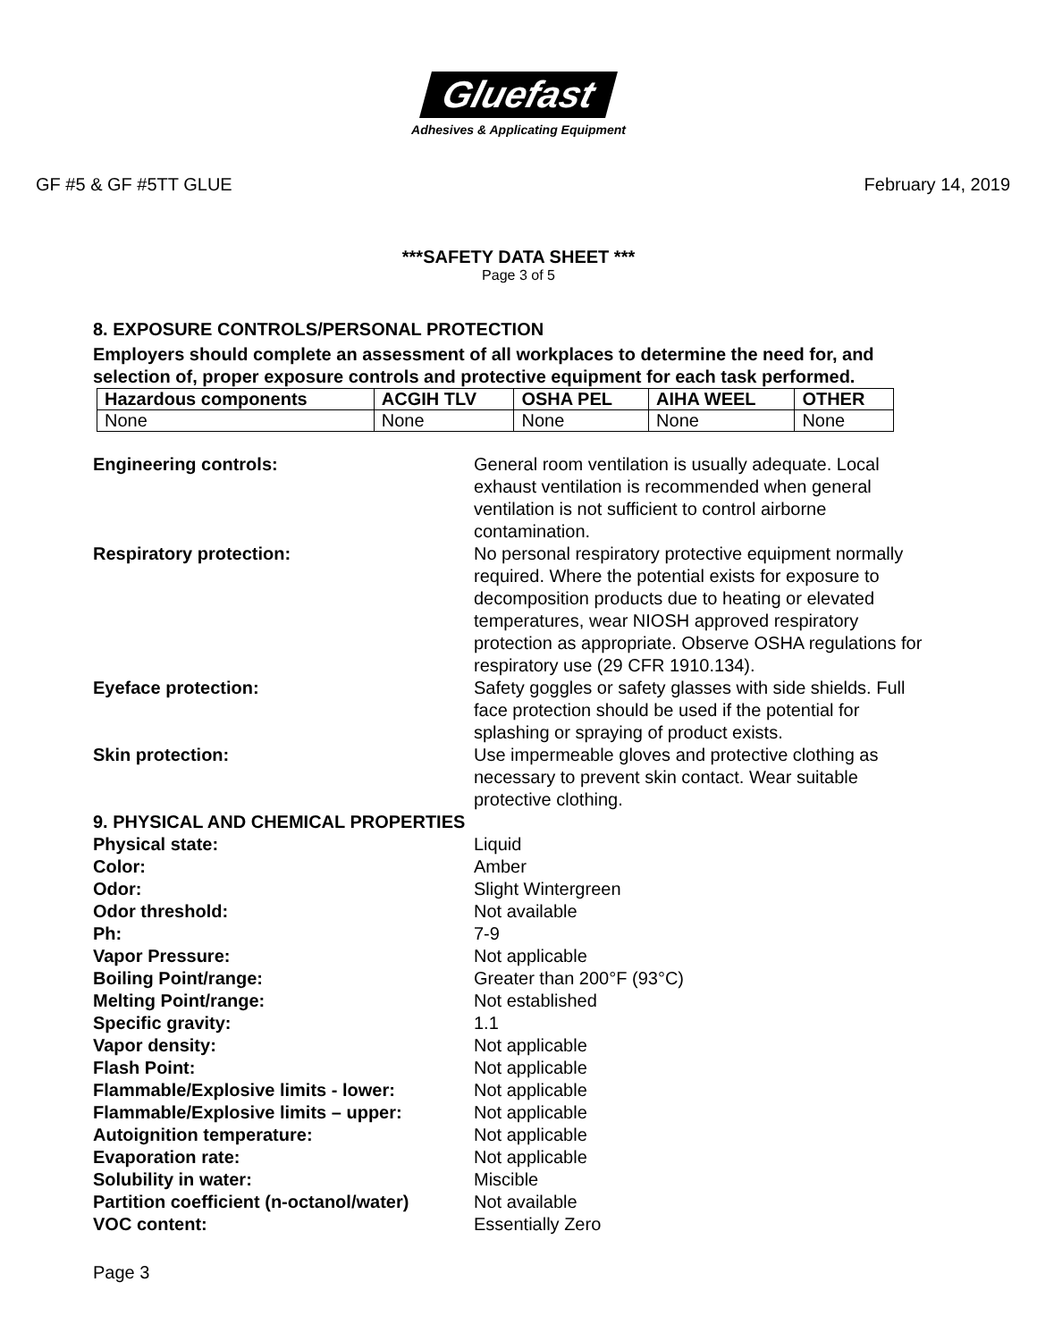Gluefast
Adhesives & Applicating Equipment
GF #5 & GF #5TT GLUE February 14, 2019
***SAFETY DATA SHEET ***
Page 3 of 5
8. EXPOSURE CONTROLS/PERSONAL PROTECTION
Employers should complete an assessment of all workplaces to determine the need for, and selection of, proper exposure controls and protective equipment for each task performed.
| Hazardous components | ACGIH TLV | OSHA PEL | AIHA WEEL | OTHER |
| --- | --- | --- | --- | --- |
| None | None | None | None | None |
Engineering controls: General room ventilation is usually adequate. Local exhaust ventilation is recommended when general ventilation is not sufficient to control airborne contamination.
Respiratory protection: No personal respiratory protective equipment normally required. Where the potential exists for exposure to decomposition products due to heating or elevated temperatures, wear NIOSH approved respiratory protection as appropriate. Observe OSHA regulations for respiratory use (29 CFR 1910.134).
Eyeface protection: Safety goggles or safety glasses with side shields. Full face protection should be used if the potential for splashing or spraying of product exists.
Skin protection: Use impermeable gloves and protective clothing as necessary to prevent skin contact. Wear suitable protective clothing.
9. PHYSICAL AND CHEMICAL PROPERTIES
Physical state: Liquid
Color: Amber
Odor: Slight Wintergreen
Odor threshold: Not available
Ph: 7-9
Vapor Pressure: Not applicable
Boiling Point/range: Greater than 200°F (93°C)
Melting Point/range: Not established
Specific gravity: 1.1
Vapor density: Not applicable
Flash Point: Not applicable
Flammable/Explosive limits - lower: Not applicable
Flammable/Explosive limits – upper: Not applicable
Autoignition temperature: Not applicable
Evaporation rate: Not applicable
Solubility in water: Miscible
Partition coefficient (n-octanol/water)
Not available
VOC content: Essentially Zero
Page 3